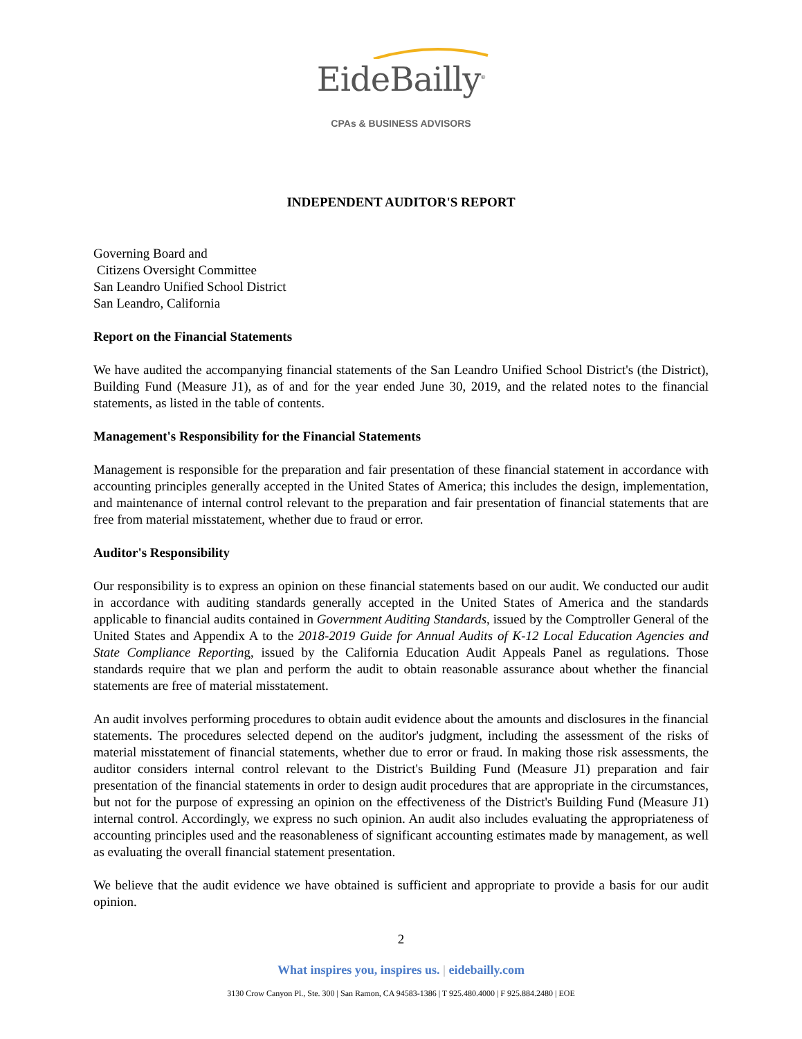EideBailly<sup>®</sup>
CPAs & BUSINESS ADVISORS
INDEPENDENT AUDITOR'S REPORT
Governing Board and
Citizens Oversight Committee
San Leandro Unified School District
San Leandro, California
Report on the Financial Statements
We have audited the accompanying financial statements of the San Leandro Unified School District's (the District), Building Fund (Measure J1), as of and for the year ended June 30, 2019, and the related notes to the financial statements, as listed in the table of contents.
Management's Responsibility for the Financial Statements
Management is responsible for the preparation and fair presentation of these financial statement in accordance with accounting principles generally accepted in the United States of America; this includes the design, implementation, and maintenance of internal control relevant to the preparation and fair presentation of financial statements that are free from material misstatement, whether due to fraud or error.
Auditor's Responsibility
Our responsibility is to express an opinion on these financial statements based on our audit. We conducted our audit in accordance with auditing standards generally accepted in the United States of America and the standards applicable to financial audits contained in Government Auditing Standards, issued by the Comptroller General of the United States and Appendix A to the 2018-2019 Guide for Annual Audits of K-12 Local Education Agencies and State Compliance Reporting, issued by the California Education Audit Appeals Panel as regulations. Those standards require that we plan and perform the audit to obtain reasonable assurance about whether the financial statements are free of material misstatement.
An audit involves performing procedures to obtain audit evidence about the amounts and disclosures in the financial statements. The procedures selected depend on the auditor's judgment, including the assessment of the risks of material misstatement of financial statements, whether due to error or fraud. In making those risk assessments, the auditor considers internal control relevant to the District's Building Fund (Measure J1) preparation and fair presentation of the financial statements in order to design audit procedures that are appropriate in the circumstances, but not for the purpose of expressing an opinion on the effectiveness of the District's Building Fund (Measure J1) internal control. Accordingly, we express no such opinion. An audit also includes evaluating the appropriateness of accounting principles used and the reasonableness of significant accounting estimates made by management, as well as evaluating the overall financial statement presentation.
We believe that the audit evidence we have obtained is sufficient and appropriate to provide a basis for our audit opinion.
2
What inspires you, inspires us. | eidebailly.com
3130 Crow Canyon Pl., Ste. 300 | San Ramon, CA 94583-1386 | T 925.480.4000 | F 925.884.2480 | EOE